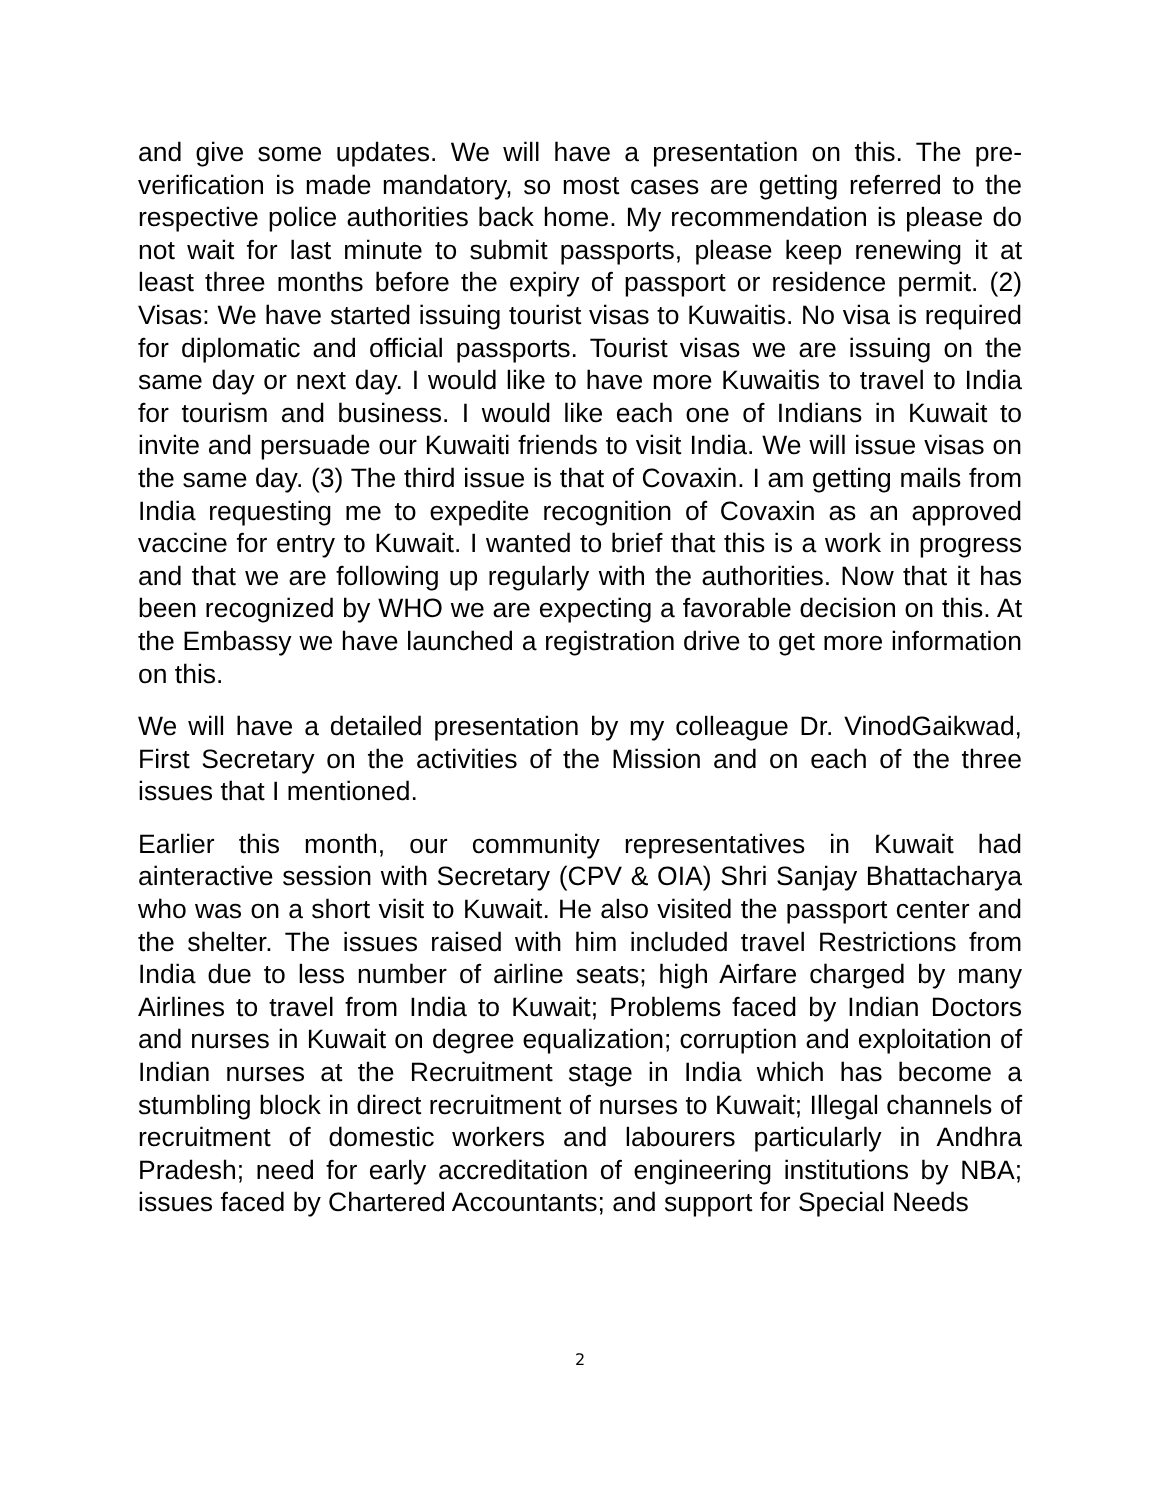and give some updates. We will have a presentation on this. The pre-verification is made mandatory, so most cases are getting referred to the respective police authorities back home. My recommendation is please do not wait for last minute to submit passports, please keep renewing it at least three months before the expiry of passport or residence permit. (2) Visas: We have started issuing tourist visas to Kuwaitis. No visa is required for diplomatic and official passports. Tourist visas we are issuing on the same day or next day. I would like to have more Kuwaitis to travel to India for tourism and business. I would like each one of Indians in Kuwait to invite and persuade our Kuwaiti friends to visit India. We will issue visas on the same day. (3) The third issue is that of Covaxin. I am getting mails from India requesting me to expedite recognition of Covaxin as an approved vaccine for entry to Kuwait. I wanted to brief that this is a work in progress and that we are following up regularly with the authorities. Now that it has been recognized by WHO we are expecting a favorable decision on this. At the Embassy we have launched a registration drive to get more information on this.
We will have a detailed presentation by my colleague Dr. VinodGaikwad, First Secretary on the activities of the Mission and on each of the three issues that I mentioned.
Earlier this month, our community representatives in Kuwait had ainteractive session with Secretary (CPV & OIA) Shri Sanjay Bhattacharya who was on a short visit to Kuwait. He also visited the passport center and the shelter. The issues raised with him included travel Restrictions from India due to less number of airline seats; high Airfare charged by many Airlines to travel from India to Kuwait; Problems faced by Indian Doctors and nurses in Kuwait on degree equalization; corruption and exploitation of Indian nurses at the Recruitment stage in India which has become a stumbling block in direct recruitment of nurses to Kuwait; Illegal channels of recruitment of domestic workers and labourers particularly in Andhra Pradesh; need for early accreditation of engineering institutions by NBA; issues faced by Chartered Accountants; and support for Special Needs
2